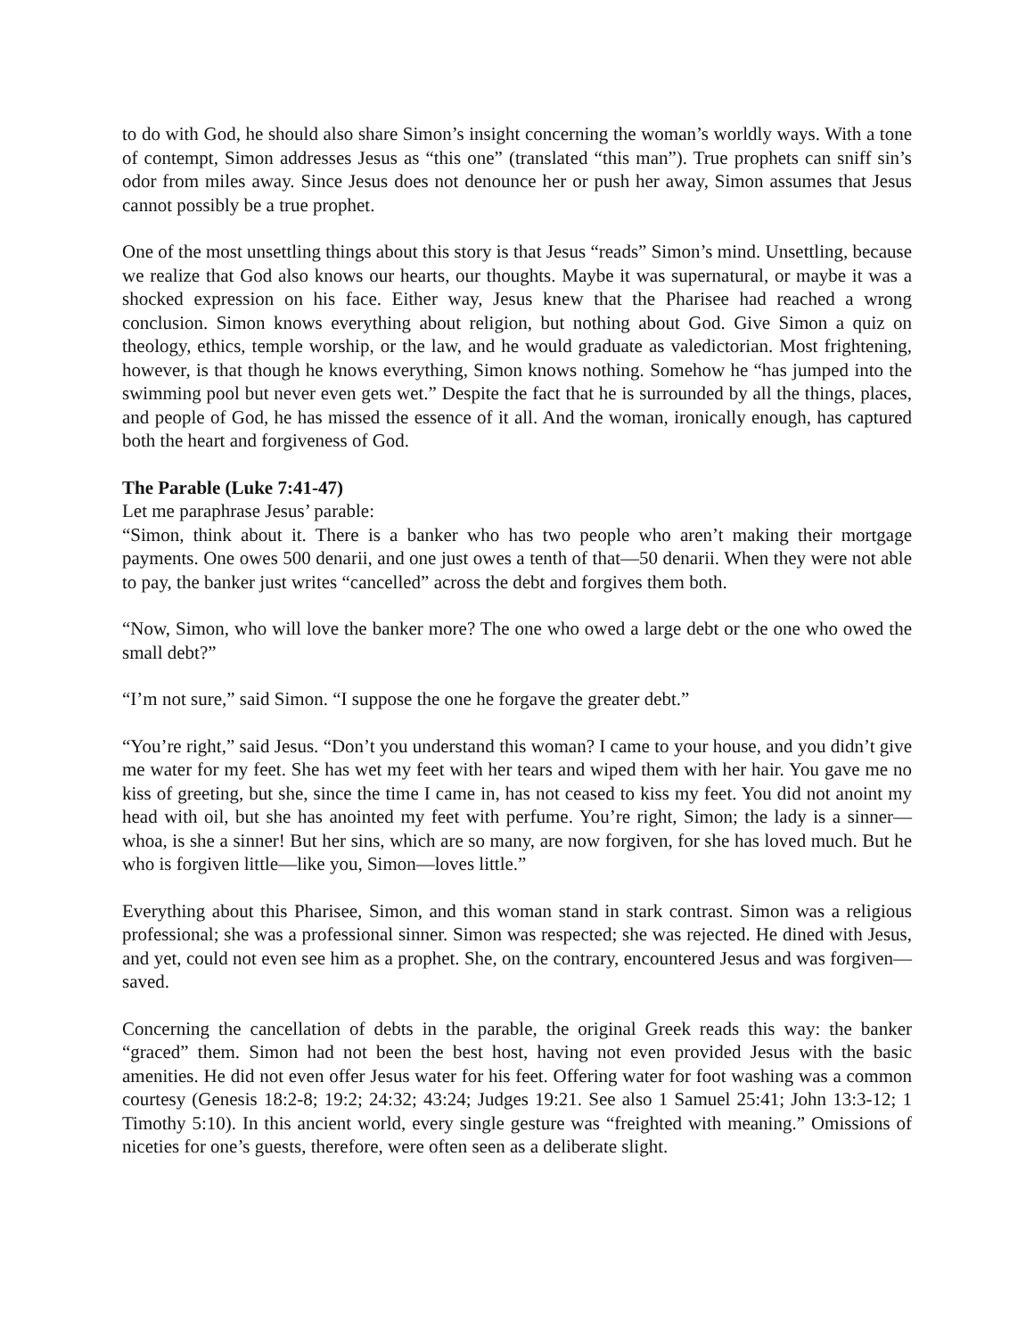to do with God, he should also share Simon’s insight concerning the woman’s worldly ways. With a tone of contempt, Simon addresses Jesus as “this one” (translated “this man”). True prophets can sniff sin’s odor from miles away. Since Jesus does not denounce her or push her away, Simon assumes that Jesus cannot possibly be a true prophet.
One of the most unsettling things about this story is that Jesus “reads” Simon’s mind. Unsettling, because we realize that God also knows our hearts, our thoughts. Maybe it was supernatural, or maybe it was a shocked expression on his face. Either way, Jesus knew that the Pharisee had reached a wrong conclusion. Simon knows everything about religion, but nothing about God. Give Simon a quiz on theology, ethics, temple worship, or the law, and he would graduate as valedictorian. Most frightening, however, is that though he knows everything, Simon knows nothing. Somehow he “has jumped into the swimming pool but never even gets wet.” Despite the fact that he is surrounded by all the things, places, and people of God, he has missed the essence of it all. And the woman, ironically enough, has captured both the heart and forgiveness of God.
The Parable (Luke 7:41-47)
Let me paraphrase Jesus’ parable:
“Simon, think about it. There is a banker who has two people who aren’t making their mortgage payments. One owes 500 denarii, and one just owes a tenth of that—50 denarii. When they were not able to pay, the banker just writes “cancelled” across the debt and forgives them both.
“Now, Simon, who will love the banker more? The one who owed a large debt or the one who owed the small debt?”
“I’m not sure,” said Simon. “I suppose the one he forgave the greater debt.”
“You’re right,” said Jesus. “Don’t you understand this woman? I came to your house, and you didn’t give me water for my feet. She has wet my feet with her tears and wiped them with her hair. You gave me no kiss of greeting, but she, since the time I came in, has not ceased to kiss my feet. You did not anoint my head with oil, but she has anointed my feet with perfume. You’re right, Simon; the lady is a sinner—whoa, is she a sinner! But her sins, which are so many, are now forgiven, for she has loved much. But he who is forgiven little—like you, Simon—loves little.”
Everything about this Pharisee, Simon, and this woman stand in stark contrast. Simon was a religious professional; she was a professional sinner. Simon was respected; she was rejected. He dined with Jesus, and yet, could not even see him as a prophet. She, on the contrary, encountered Jesus and was forgiven—saved.
Concerning the cancellation of debts in the parable, the original Greek reads this way: the banker “graced” them. Simon had not been the best host, having not even provided Jesus with the basic amenities. He did not even offer Jesus water for his feet. Offering water for foot washing was a common courtesy (Genesis 18:2-8; 19:2; 24:32; 43:24; Judges 19:21. See also 1 Samuel 25:41; John 13:3-12; 1 Timothy 5:10). In this ancient world, every single gesture was “freighted with meaning.” Omissions of niceties for one’s guests, therefore, were often seen as a deliberate slight.